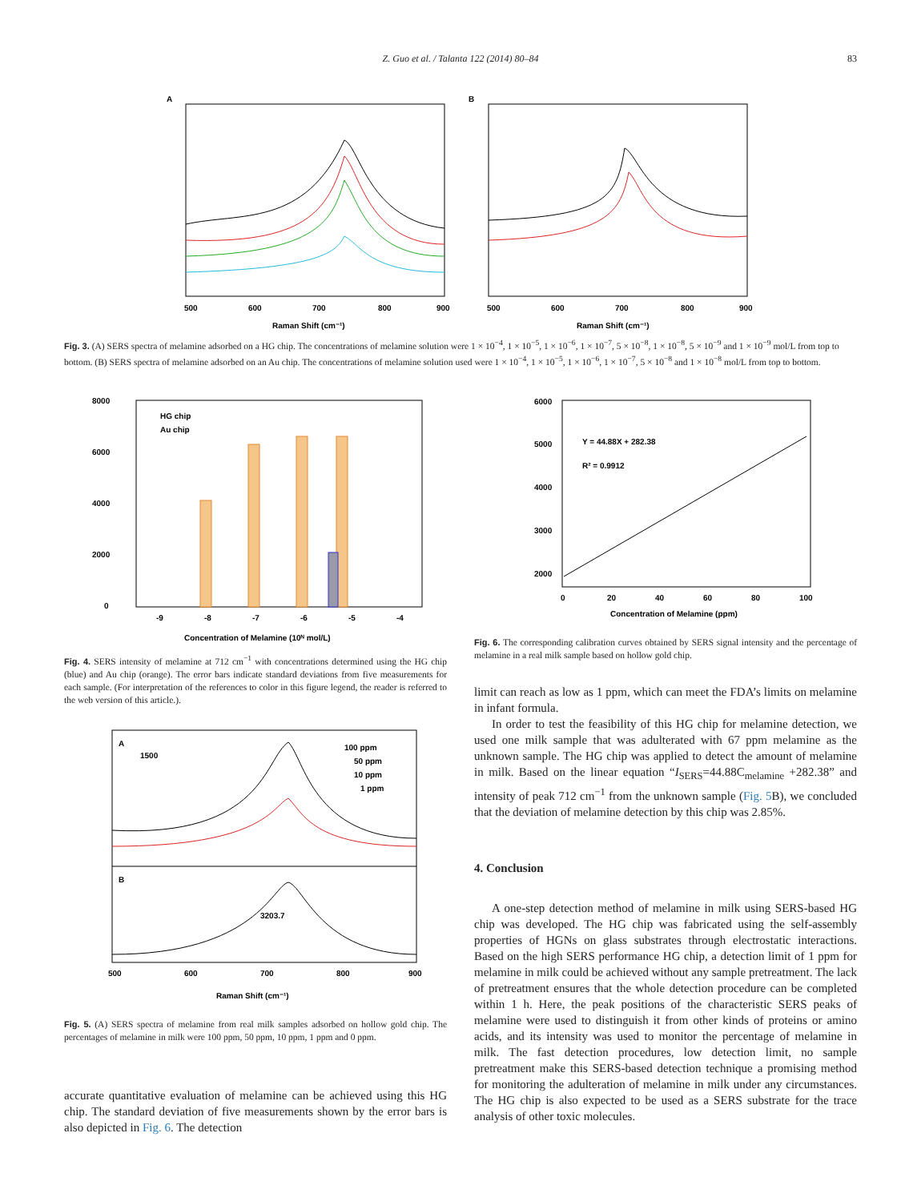Z. Guo et al. / Talanta 122 (2014) 80–84 83
A
500
600
700
800
900
Raman Shift (cm⁻¹)
B
500
600
700
800
900
Raman Shift (cm⁻¹)
Fig. 3. (A) SERS spectra of melamine adsorbed on a HG chip. The concentrations of melamine solution were 1 × 10<sup>−4</sup>, 1 × 10<sup>−5</sup>, 1 × 10<sup>−6</sup>, 1 × 10<sup>−7</sup>, 5 × 10<sup>−8</sup>, 1 × 10<sup>−8</sup>, 5 × 10<sup>−9</sup> and 1 × 10<sup>−9</sup> mol/L from top to bottom. (B) SERS spectra of melamine adsorbed on an Au chip. The concentrations of melamine solution used were 1 × 10<sup>−4</sup>, 1 × 10<sup>−5</sup>, 1 × 10<sup>−6</sup>, 1 × 10<sup>−7</sup>, 5 × 10<sup>−8</sup> and 1 × 10<sup>−8</sup> mol/L from top to bottom.
HG chip
Au chip
8000
6000
4000
2000
0
-9
-8
-7
-6
-5
-4
Concentration of Melamine (10ᴺ mol/L)
Fig. 4. SERS intensity of melamine at 712 cm<sup>−1</sup> with concentrations determined using the HG chip (blue) and Au chip (orange). The error bars indicate standard deviations from five measurements for each sample. (For interpretation of the references to color in this figure legend, the reader is referred to the web version of this article.).
A
1500
100 ppm
50 ppm
10 ppm
1 ppm
B
3203.7
500
600
700
800
900
Raman Shift (cm⁻¹)
Fig. 5. (A) SERS spectra of melamine from real milk samples adsorbed on hollow gold chip. The percentages of melamine in milk were 100 ppm, 50 ppm, 10 ppm, 1 ppm and 0 ppm.
accurate quantitative evaluation of melamine can be achieved using this HG chip. The standard deviation of five measurements shown by the error bars is also depicted in Fig. 6. The detection
Y = 44.88X + 282.38
R² = 0.9912
6000
5000
4000
3000
2000
0
20
40
60
80
100
Concentration of Melamine (ppm)
Fig. 6. The corresponding calibration curves obtained by SERS signal intensity and the percentage of melamine in a real milk sample based on hollow gold chip.
limit can reach as low as 1 ppm, which can meet the FDA’s limits on melamine in infant formula.
In order to test the feasibility of this HG chip for melamine detection, we used one milk sample that was adulterated with 67 ppm melamine as the unknown sample. The HG chip was applied to detect the amount of melamine in milk. Based on the linear equation “I<sub>SERS</sub>=44.88C<sub>melamine</sub> +282.38” and intensity of peak 712 cm<sup>−1</sup> from the unknown sample (Fig. 5 B), we concluded that the deviation of melamine detection by this chip was 2.85%.
4. Conclusion
A one-step detection method of melamine in milk using SERS-based HG chip was developed. The HG chip was fabricated using the self-assembly properties of HGNs on glass substrates through electrostatic interactions. Based on the high SERS performance HG chip, a detection limit of 1 ppm for melamine in milk could be achieved without any sample pretreatment. The lack of pretreatment ensures that the whole detection procedure can be completed within 1 h. Here, the peak positions of the characteristic SERS peaks of melamine were used to distinguish it from other kinds of proteins or amino acids, and its intensity was used to monitor the percentage of melamine in milk. The fast detection procedures, low detection limit, no sample pretreatment make this SERS-based detection technique a promising method for monitoring the adulteration of melamine in milk under any circumstances. The HG chip is also expected to be used as a SERS substrate for the trace analysis of other toxic molecules.